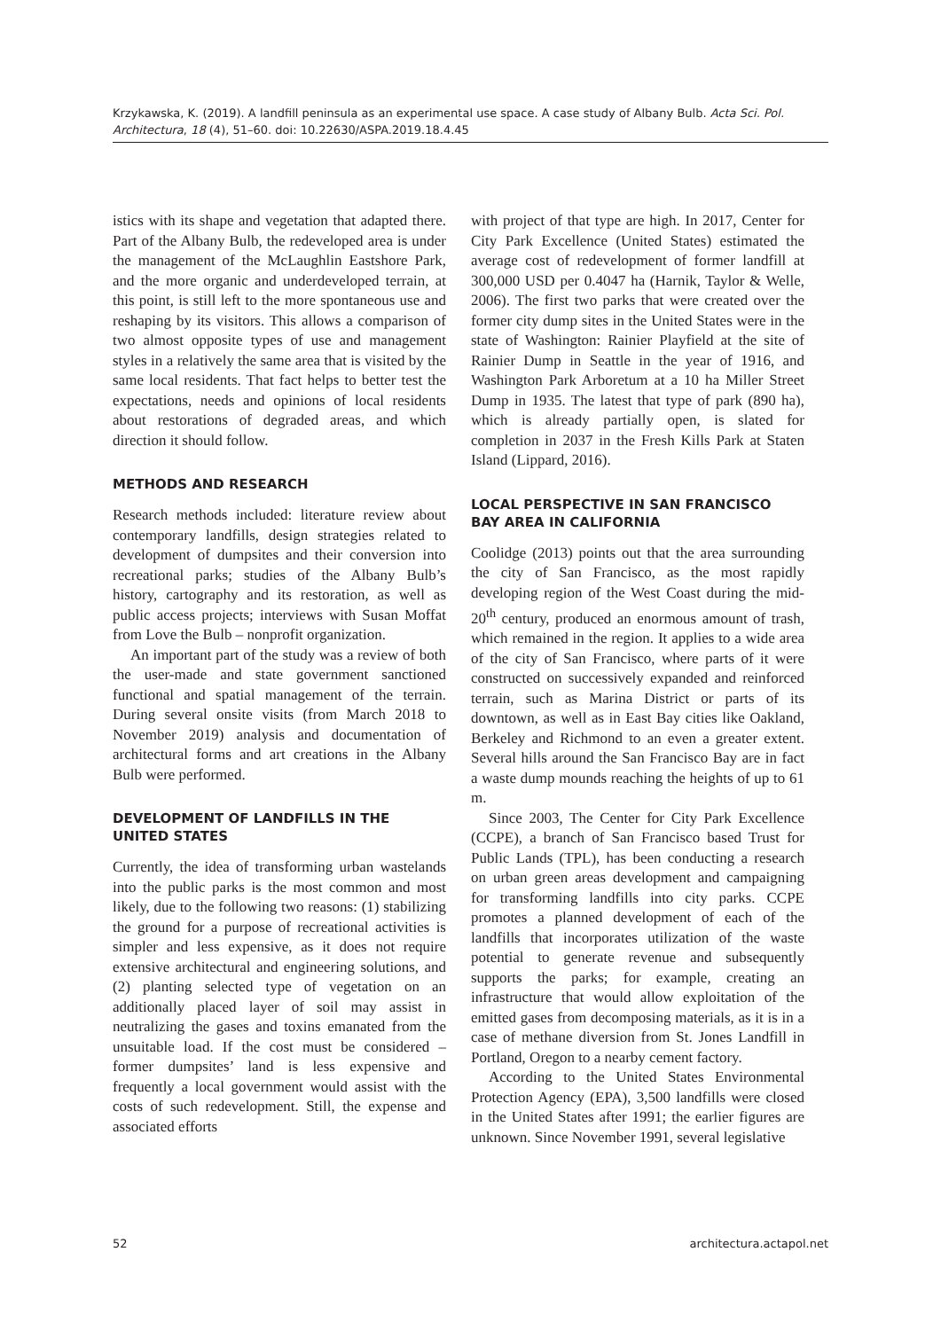Krzykawska, K. (2019). A landfill peninsula as an experimental use space. A case study of Albany Bulb. Acta Sci. Pol. Architectura, 18 (4), 51–60. doi: 10.22630/ASPA.2019.18.4.45
istics with its shape and vegetation that adapted there. Part of the Albany Bulb, the redeveloped area is under the management of the McLaughlin Eastshore Park, and the more organic and underdeveloped terrain, at this point, is still left to the more spontaneous use and reshaping by its visitors. This allows a comparison of two almost opposite types of use and management styles in a relatively the same area that is visited by the same local residents. That fact helps to better test the expectations, needs and opinions of local residents about restorations of degraded areas, and which direction it should follow.
METHODS AND RESEARCH
Research methods included: literature review about contemporary landfills, design strategies related to development of dumpsites and their conversion into recreational parks; studies of the Albany Bulb’s history, cartography and its restoration, as well as public access projects; interviews with Susan Moffat from Love the Bulb – nonprofit organization.
An important part of the study was a review of both the user-made and state government sanctioned functional and spatial management of the terrain. During several onsite visits (from March 2018 to November 2019) analysis and documentation of architectural forms and art creations in the Albany Bulb were performed.
DEVELOPMENT OF LANDFILLS IN THE UNITED STATES
Currently, the idea of transforming urban wastelands into the public parks is the most common and most likely, due to the following two reasons: (1) stabilizing the ground for a purpose of recreational activities is simpler and less expensive, as it does not require extensive architectural and engineering solutions, and (2) planting selected type of vegetation on an additionally placed layer of soil may assist in neutralizing the gases and toxins emanated from the unsuitable load. If the cost must be considered – former dumpsites’ land is less expensive and frequently a local government would assist with the costs of such redevelopment. Still, the expense and associated efforts
with project of that type are high. In 2017, Center for City Park Excellence (United States) estimated the average cost of redevelopment of former landfill at 300,000 USD per 0.4047 ha (Harnik, Taylor & Welle, 2006). The first two parks that were created over the former city dump sites in the United States were in the state of Washington: Rainier Playfield at the site of Rainier Dump in Seattle in the year of 1916, and Washington Park Arboretum at a 10 ha Miller Street Dump in 1935. The latest that type of park (890 ha), which is already partially open, is slated for completion in 2037 in the Fresh Kills Park at Staten Island (Lippard, 2016).
LOCAL PERSPECTIVE IN SAN FRANCISCO BAY AREA IN CALIFORNIA
Coolidge (2013) points out that the area surrounding the city of San Francisco, as the most rapidly developing region of the West Coast during the mid-20<sup>th</sup> century, produced an enormous amount of trash, which remained in the region. It applies to a wide area of the city of San Francisco, where parts of it were constructed on successively expanded and reinforced terrain, such as Marina District or parts of its downtown, as well as in East Bay cities like Oakland, Berkeley and Richmond to an even a greater extent. Several hills around the San Francisco Bay are in fact a waste dump mounds reaching the heights of up to 61 m.
Since 2003, The Center for City Park Excellence (CCPE), a branch of San Francisco based Trust for Public Lands (TPL), has been conducting a research on urban green areas development and campaigning for transforming landfills into city parks. CCPE promotes a planned development of each of the landfills that incorporates utilization of the waste potential to generate revenue and subsequently supports the parks; for example, creating an infrastructure that would allow exploitation of the emitted gases from decomposing materials, as it is in a case of methane diversion from St. Jones Landfill in Portland, Oregon to a nearby cement factory.
According to the United States Environmental Protection Agency (EPA), 3,500 landfills were closed in the United States after 1991; the earlier figures are unknown. Since November 1991, several legislative
52 architectura.actapol.net